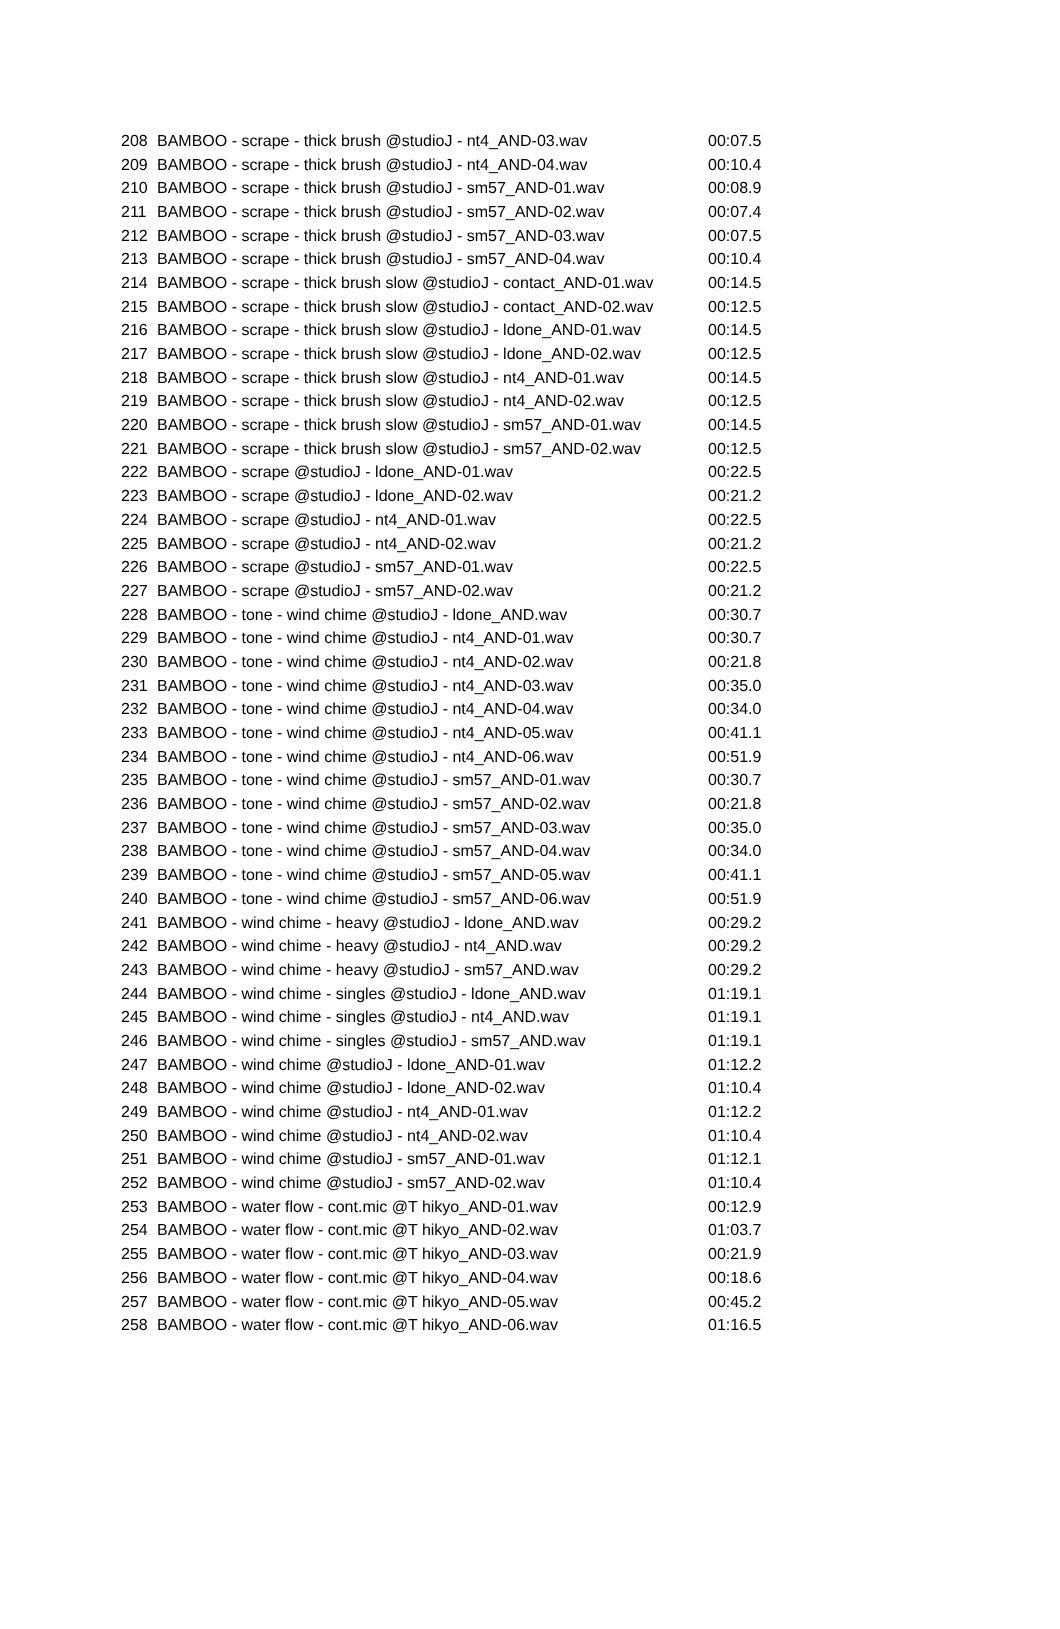| 208 | BAMBOO - scrape - thick brush @studioJ - nt4_AND-03.wav | 00:07.5 |
| 209 | BAMBOO - scrape - thick brush @studioJ - nt4_AND-04.wav | 00:10.4 |
| 210 | BAMBOO - scrape - thick brush @studioJ - sm57_AND-01.wav | 00:08.9 |
| 211 | BAMBOO - scrape - thick brush @studioJ - sm57_AND-02.wav | 00:07.4 |
| 212 | BAMBOO - scrape - thick brush @studioJ - sm57_AND-03.wav | 00:07.5 |
| 213 | BAMBOO - scrape - thick brush @studioJ - sm57_AND-04.wav | 00:10.4 |
| 214 | BAMBOO - scrape - thick brush slow @studioJ - contact_AND-01.wav | 00:14.5 |
| 215 | BAMBOO - scrape - thick brush slow @studioJ - contact_AND-02.wav | 00:12.5 |
| 216 | BAMBOO - scrape - thick brush slow @studioJ - ldone_AND-01.wav | 00:14.5 |
| 217 | BAMBOO - scrape - thick brush slow @studioJ - ldone_AND-02.wav | 00:12.5 |
| 218 | BAMBOO - scrape - thick brush slow @studioJ - nt4_AND-01.wav | 00:14.5 |
| 219 | BAMBOO - scrape - thick brush slow @studioJ - nt4_AND-02.wav | 00:12.5 |
| 220 | BAMBOO - scrape - thick brush slow @studioJ - sm57_AND-01.wav | 00:14.5 |
| 221 | BAMBOO - scrape - thick brush slow @studioJ - sm57_AND-02.wav | 00:12.5 |
| 222 | BAMBOO - scrape @studioJ - ldone_AND-01.wav | 00:22.5 |
| 223 | BAMBOO - scrape @studioJ - ldone_AND-02.wav | 00:21.2 |
| 224 | BAMBOO - scrape @studioJ - nt4_AND-01.wav | 00:22.5 |
| 225 | BAMBOO - scrape @studioJ - nt4_AND-02.wav | 00:21.2 |
| 226 | BAMBOO - scrape @studioJ - sm57_AND-01.wav | 00:22.5 |
| 227 | BAMBOO - scrape @studioJ - sm57_AND-02.wav | 00:21.2 |
| 228 | BAMBOO - tone - wind chime @studioJ - ldone_AND.wav | 00:30.7 |
| 229 | BAMBOO - tone - wind chime @studioJ - nt4_AND-01.wav | 00:30.7 |
| 230 | BAMBOO - tone - wind chime @studioJ - nt4_AND-02.wav | 00:21.8 |
| 231 | BAMBOO - tone - wind chime @studioJ - nt4_AND-03.wav | 00:35.0 |
| 232 | BAMBOO - tone - wind chime @studioJ - nt4_AND-04.wav | 00:34.0 |
| 233 | BAMBOO - tone - wind chime @studioJ - nt4_AND-05.wav | 00:41.1 |
| 234 | BAMBOO - tone - wind chime @studioJ - nt4_AND-06.wav | 00:51.9 |
| 235 | BAMBOO - tone - wind chime @studioJ - sm57_AND-01.wav | 00:30.7 |
| 236 | BAMBOO - tone - wind chime @studioJ - sm57_AND-02.wav | 00:21.8 |
| 237 | BAMBOO - tone - wind chime @studioJ - sm57_AND-03.wav | 00:35.0 |
| 238 | BAMBOO - tone - wind chime @studioJ - sm57_AND-04.wav | 00:34.0 |
| 239 | BAMBOO - tone - wind chime @studioJ - sm57_AND-05.wav | 00:41.1 |
| 240 | BAMBOO - tone - wind chime @studioJ - sm57_AND-06.wav | 00:51.9 |
| 241 | BAMBOO - wind chime - heavy @studioJ - ldone_AND.wav | 00:29.2 |
| 242 | BAMBOO - wind chime - heavy @studioJ - nt4_AND.wav | 00:29.2 |
| 243 | BAMBOO - wind chime - heavy @studioJ - sm57_AND.wav | 00:29.2 |
| 244 | BAMBOO - wind chime - singles @studioJ - ldone_AND.wav | 01:19.1 |
| 245 | BAMBOO - wind chime - singles @studioJ - nt4_AND.wav | 01:19.1 |
| 246 | BAMBOO - wind chime - singles @studioJ - sm57_AND.wav | 01:19.1 |
| 247 | BAMBOO - wind chime @studioJ - ldone_AND-01.wav | 01:12.2 |
| 248 | BAMBOO - wind chime @studioJ - ldone_AND-02.wav | 01:10.4 |
| 249 | BAMBOO - wind chime @studioJ - nt4_AND-01.wav | 01:12.2 |
| 250 | BAMBOO - wind chime @studioJ - nt4_AND-02.wav | 01:10.4 |
| 251 | BAMBOO - wind chime @studioJ - sm57_AND-01.wav | 01:12.1 |
| 252 | BAMBOO - wind chime @studioJ - sm57_AND-02.wav | 01:10.4 |
| 253 | BAMBOO - water flow - cont.mic @T hikyo_AND-01.wav | 00:12.9 |
| 254 | BAMBOO - water flow - cont.mic @T hikyo_AND-02.wav | 01:03.7 |
| 255 | BAMBOO - water flow - cont.mic @T hikyo_AND-03.wav | 00:21.9 |
| 256 | BAMBOO - water flow - cont.mic @T hikyo_AND-04.wav | 00:18.6 |
| 257 | BAMBOO - water flow - cont.mic @T hikyo_AND-05.wav | 00:45.2 |
| 258 | BAMBOO - water flow - cont.mic @T hikyo_AND-06.wav | 01:16.5 |